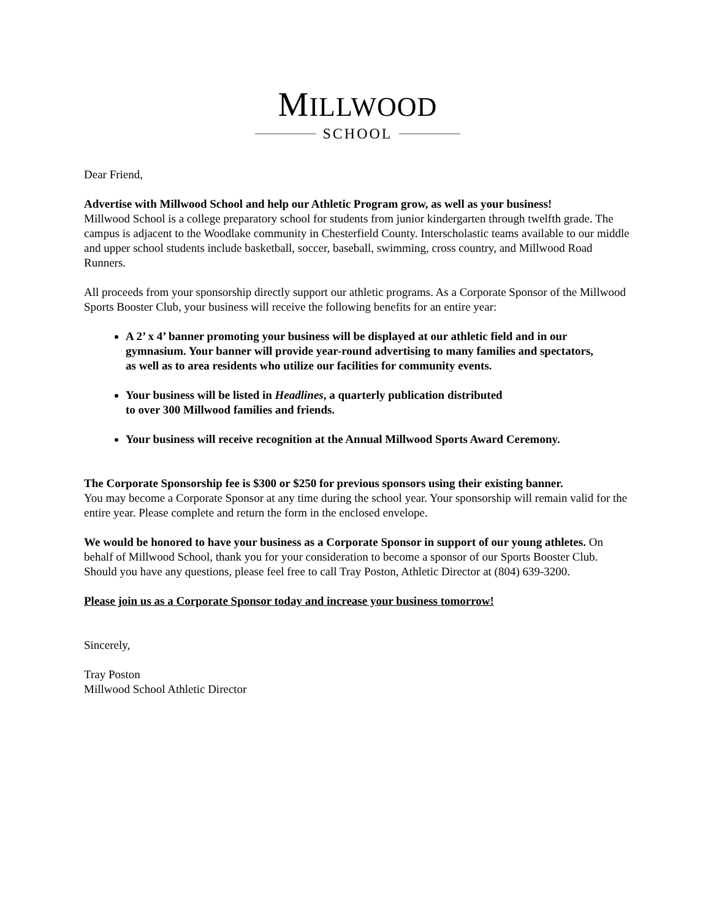MILLWOOD
SCHOOL
Dear Friend,
Advertise with Millwood School and help our Athletic Program grow, as well as your business!
Millwood School is a college preparatory school for students from junior kindergarten through twelfth grade. The campus is adjacent to the Woodlake community in Chesterfield County. Interscholastic teams available to our middle and upper school students include basketball, soccer, baseball, swimming, cross country, and Millwood Road Runners.
All proceeds from your sponsorship directly support our athletic programs. As a Corporate Sponsor of the Millwood Sports Booster Club, your business will receive the following benefits for an entire year:
A 2’ x 4’ banner promoting your business will be displayed at our athletic field and in our gymnasium. Your banner will provide year-round advertising to many families and spectators, as well as to area residents who utilize our facilities for community events.
Your business will be listed in Headlines, a quarterly publication distributed to over 300 Millwood families and friends.
Your business will receive recognition at the Annual Millwood Sports Award Ceremony.
The Corporate Sponsorship fee is $300 or $250 for previous sponsors using their existing banner.
You may become a Corporate Sponsor at any time during the school year. Your sponsorship will remain valid for the entire year. Please complete and return the form in the enclosed envelope.
We would be honored to have your business as a Corporate Sponsor in support of our young athletes. On behalf of Millwood School, thank you for your consideration to become a sponsor of our Sports Booster Club. Should you have any questions, please feel free to call Tray Poston, Athletic Director at (804) 639-3200.
Please join us as a Corporate Sponsor today and increase your business tomorrow!
Sincerely,
Tray Poston
Millwood School Athletic Director